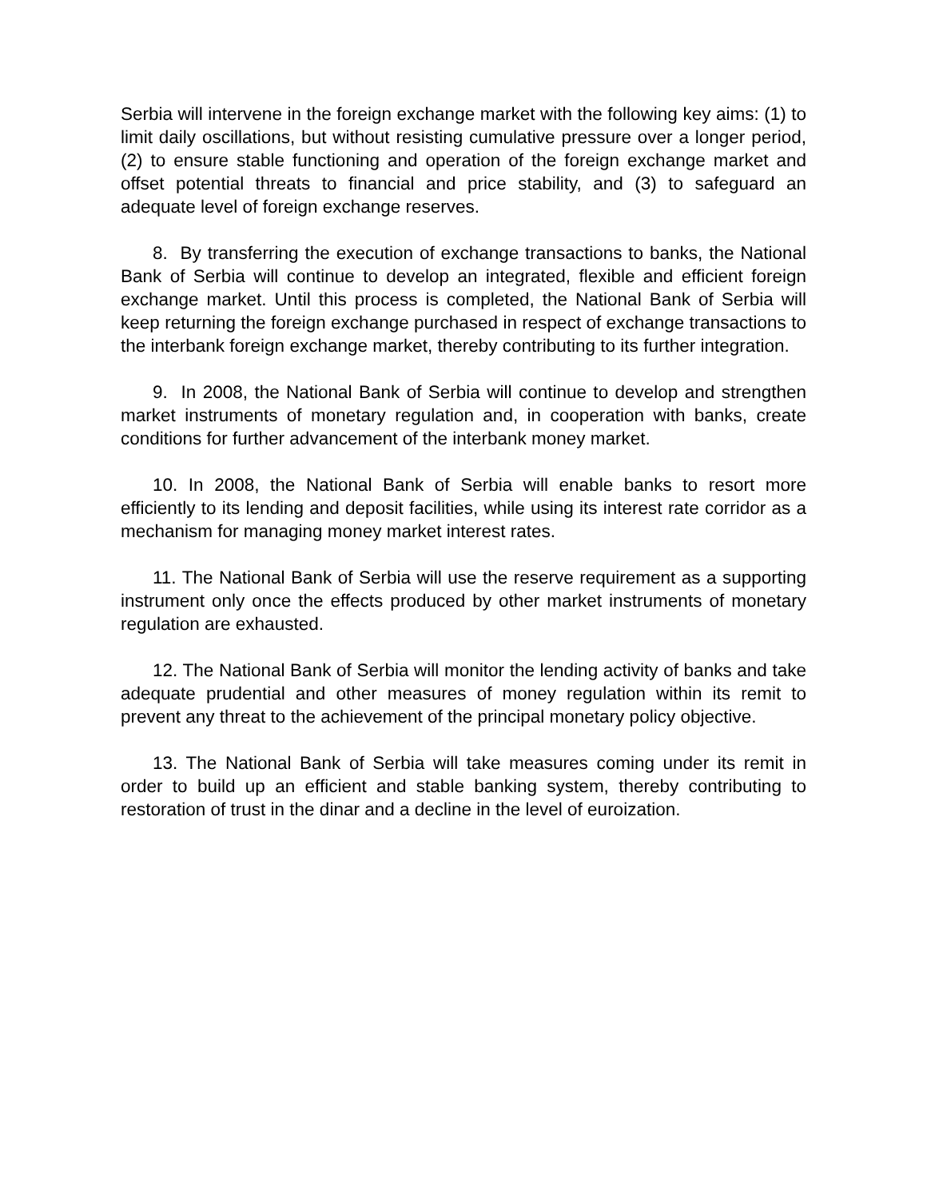Serbia will intervene in the foreign exchange market with the following key aims: (1) to limit daily oscillations, but without resisting cumulative pressure over a longer period, (2) to ensure stable functioning and operation of the foreign exchange market and offset potential threats to financial and price stability, and (3) to safeguard an adequate level of foreign exchange reserves.
8. By transferring the execution of exchange transactions to banks, the National Bank of Serbia will continue to develop an integrated, flexible and efficient foreign exchange market. Until this process is completed, the National Bank of Serbia will keep returning the foreign exchange purchased in respect of exchange transactions to the interbank foreign exchange market, thereby contributing to its further integration.
9. In 2008, the National Bank of Serbia will continue to develop and strengthen market instruments of monetary regulation and, in cooperation with banks, create conditions for further advancement of the interbank money market.
10. In 2008, the National Bank of Serbia will enable banks to resort more efficiently to its lending and deposit facilities, while using its interest rate corridor as a mechanism for managing money market interest rates.
11. The National Bank of Serbia will use the reserve requirement as a supporting instrument only once the effects produced by other market instruments of monetary regulation are exhausted.
12. The National Bank of Serbia will monitor the lending activity of banks and take adequate prudential and other measures of money regulation within its remit to prevent any threat to the achievement of the principal monetary policy objective.
13. The National Bank of Serbia will take measures coming under its remit in order to build up an efficient and stable banking system, thereby contributing to restoration of trust in the dinar and a decline in the level of euroization.